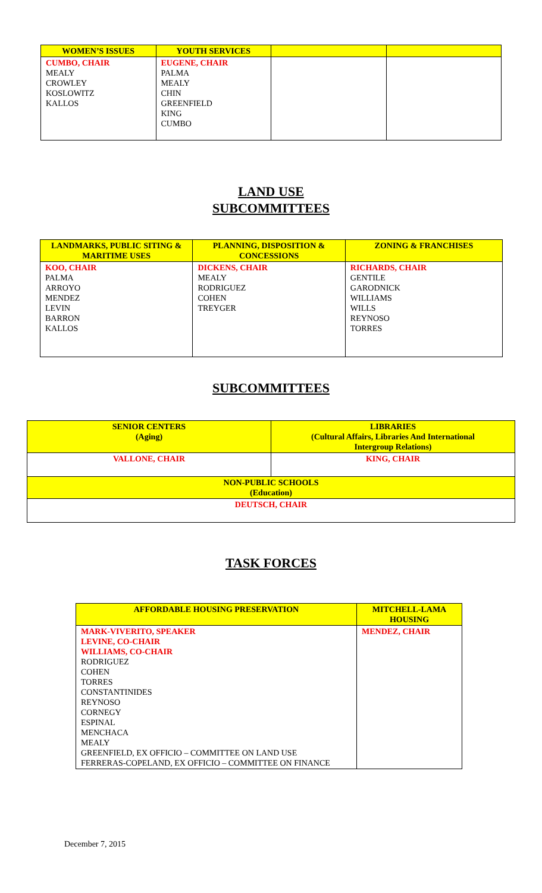| WOMEN’S ISSUES | YOUTH SERVICES | | |
| --- | --- | --- | --- |
| CUMBO, CHAIR MEALY CROWLEY KOSLOWITZ KALLOS | EUGENE, CHAIR PALMA MEALY CHIN GREENFIELD KING CUMBO | | |
LAND USE
SUBCOMMITTEES
| LANDMARKS, PUBLIC SITING & MARITIME USES | PLANNING, DISPOSITION & CONCESSIONS | ZONING & FRANCHISES |
| --- | --- | --- |
| KOO, CHAIR PALMA ARROYO MENDEZ LEVIN BARRON KALLOS | DICKENS, CHAIR MEALY RODRIGUEZ COHEN TREYGER | RICHARDS, CHAIR GENTILE GARODNICK WILLIAMS WILLS REYNOSO TORRES |
SUBCOMMITTEES
| SENIOR CENTERS (Aging) | LIBRARIES (Cultural Affairs, Libraries And International Intergroup Relations) |
| --- | --- |
| VALLONE, CHAIR | KING, CHAIR |
| NON-PUBLIC SCHOOLS (Education) | |
| DEUTSCH, CHAIR | |
TASK FORCES
| AFFORDABLE HOUSING PRESERVATION | MITCHELL-LAMA HOUSING |
| --- | --- |
| MARK-VIVERITO, SPEAKER LEVINE, CO-CHAIR WILLIAMS, CO-CHAIR RODRIGUEZ COHEN TORRES CONSTANTINIDES REYNOSO CORNEGY ESPINAL MENCHACA MEALY GREENFIELD, EX OFFICIO – COMMITTEE ON LAND USE FERRERAS-COPELAND, EX OFFICIO – COMMITTEE ON FINANCE | MENDEZ, CHAIR |
December 7, 2015